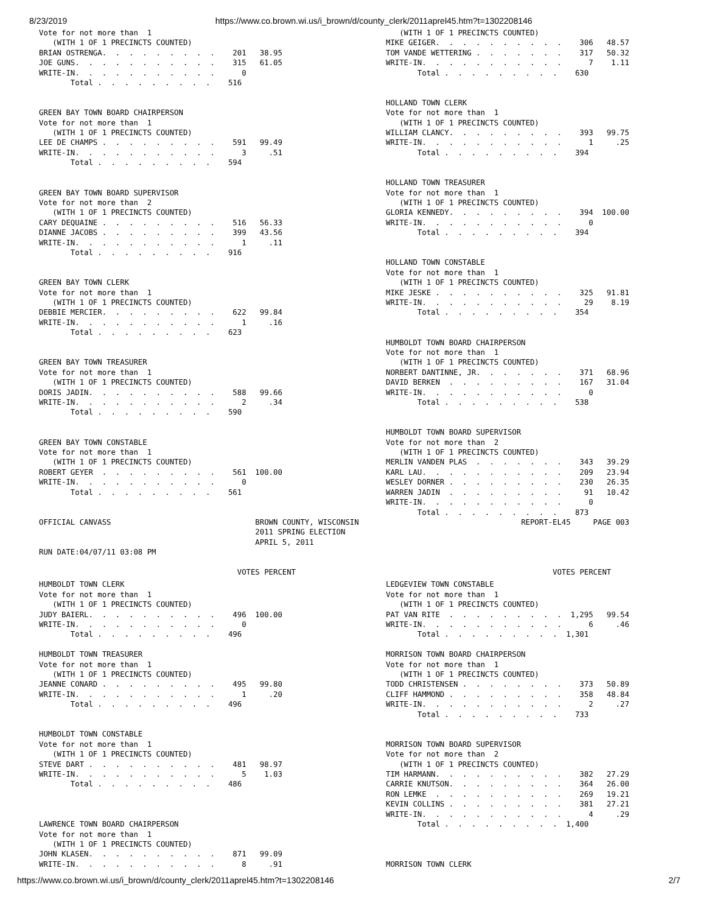8/23/2019 https://www.co.brown.wi.us/i_brown/d/county_clerk/2011aprel45.htm?t=1302208146
Vote for not more than  1
   (WITH 1 OF 1 PRECINCTS COUNTED)
BRIAN OSTRENGA.  .  .  .  .  .  .  .  .    201   38.95
JOE GUNS.  .  .  .  .  .  .  .  .  .  .    315   61.05
WRITE-IN.  .  .  .  .  .  .  .  .  .  .      0
       Total .  .  .  .  .  .  .  .  .    516


GREEN BAY TOWN BOARD CHAIRPERSON
Vote for not more than  1
   (WITH 1 OF 1 PRECINCTS COUNTED)
LEE DE CHAMPS .  .  .  .  .  .  .  .  .    591   99.49
WRITE-IN.  .  .  .  .  .  .  .  .  .  .      3     .51
       Total .  .  .  .  .  .  .  .  .    594


GREEN BAY TOWN BOARD SUPERVISOR
Vote for not more than  2
   (WITH 1 OF 1 PRECINCTS COUNTED)
CARY DEQUAINE .  .  .  .  .  .  .  .  .    516   56.33
DIANNE JACOBS .  .  .  .  .  .  .  .  .    399   43.56
WRITE-IN.  .  .  .  .  .  .  .  .  .  .      1     .11
       Total .  .  .  .  .  .  .  .  .    916


GREEN BAY TOWN CLERK
Vote for not more than  1
   (WITH 1 OF 1 PRECINCTS COUNTED)
DEBBIE MERCIER.  .  .  .  .  .  .  .  .    622   99.84
WRITE-IN.  .  .  .  .  .  .  .  .  .  .      1     .16
       Total .  .  .  .  .  .  .  .  .    623


GREEN BAY TOWN TREASURER
Vote for not more than  1
   (WITH 1 OF 1 PRECINCTS COUNTED)
DORIS JADIN.  .  .  .  .  .  .  .  .  .    588   99.66
WRITE-IN.  .  .  .  .  .  .  .  .  .  .      2     .34
       Total .  .  .  .  .  .  .  .  .    590


GREEN BAY TOWN CONSTABLE
Vote for not more than  1
   (WITH 1 OF 1 PRECINCTS COUNTED)
ROBERT GEYER  .  .  .  .  .  .  .  .  .    561  100.00
WRITE-IN.  .  .  .  .  .  .  .  .  .  .      0
       Total .  .  .  .  .  .  .  .  .    561
   (WITH 1 OF 1 PRECINCTS COUNTED)
MIKE GEIGER.  .  .  .  .  .  .  .  .  .    306   48.57
TOM VANDE WETTERING .  .  .  .  .  .  .    317   50.32
WRITE-IN.  .  .  .  .  .  .  .  .  .  .      7    1.11
       Total .  .  .  .  .  .  .  .  .    630


HOLLAND TOWN CLERK
Vote for not more than  1
   (WITH 1 OF 1 PRECINCTS COUNTED)
WILLIAM CLANCY.  .  .  .  .  .  .  .  .    393   99.75
WRITE-IN.  .  .  .  .  .  .  .  .  .  .      1     .25
       Total .  .  .  .  .  .  .  .  .    394


HOLLAND TOWN TREASURER
Vote for not more than  1
   (WITH 1 OF 1 PRECINCTS COUNTED)
GLORIA KENNEDY.  .  .  .  .  .  .  .  .    394  100.00
WRITE-IN.  .  .  .  .  .  .  .  .  .  .      0
       Total .  .  .  .  .  .  .  .  .    394


HOLLAND TOWN CONSTABLE
Vote for not more than  1
   (WITH 1 OF 1 PRECINCTS COUNTED)
MIKE JESKE .  .  .  .  .  .  .  .  .  .    325   91.81
WRITE-IN.  .  .  .  .  .  .  .  .  .  .     29    8.19
       Total .  .  .  .  .  .  .  .  .    354


HUMBOLDT TOWN BOARD CHAIRPERSON
Vote for not more than  1
   (WITH 1 OF 1 PRECINCTS COUNTED)
NORBERT DANTINNE, JR.  .  .  .  .  .  .    371   68.96
DAVID BERKEN  .  .  .  .  .  .  .  .  .    167   31.04
WRITE-IN.  .  .  .  .  .  .  .  .  .  .      0
       Total .  .  .  .  .  .  .  .  .    538


HUMBOLDT TOWN BOARD SUPERVISOR
Vote for not more than  2
   (WITH 1 OF 1 PRECINCTS COUNTED)
MERLIN VANDEN PLAS  .  .  .  .  .  .  .    343   39.29
KARL LAU.  .  .  .  .  .  .  .  .  .  .    209   23.94
WESLEY DORNER .  .  .  .  .  .  .  .  .    230   26.35
WARREN JADIN  .  .  .  .  .  .  .  .  .     91   10.42
WRITE-IN.  .  .  .  .  .  .  .  .  .  .      0
       Total .  .  .  .  .  .  .  .  .    873
OFFICIAL CANVASS                                BROWN COUNTY, WISCONSIN                                    REPORT-EL45     PAGE 003
                                                2011 SPRING ELECTION
                                                APRIL 5, 2011
RUN DATE:04/07/11 03:08 PM

                                            VOTES PERCENT                                                         VOTES PERCENT
HUMBOLDT TOWN CLERK
Vote for not more than  1
   (WITH 1 OF 1 PRECINCTS COUNTED)
JUDY BAIERL.  .  .  .  .  .  .  .  .  .    496  100.00
WRITE-IN.  .  .  .  .  .  .  .  .  .  .      0
       Total .  .  .  .  .  .  .  .  .    496

HUMBOLDT TOWN TREASURER
Vote for not more than  1
   (WITH 1 OF 1 PRECINCTS COUNTED)
JEANNE CONARD .  .  .  .  .  .  .  .  .    495   99.80
WRITE-IN.  .  .  .  .  .  .  .  .  .  .      1     .20
       Total .  .  .  .  .  .  .  .  .    496


HUMBOLDT TOWN CONSTABLE
Vote for not more than  1
   (WITH 1 OF 1 PRECINCTS COUNTED)
STEVE DART .  .  .  .  .  .  .  .  .  .    481   98.97
WRITE-IN.  .  .  .  .  .  .  .  .  .  .      5    1.03
       Total .  .  .  .  .  .  .  .  .    486



LAWRENCE TOWN BOARD CHAIRPERSON
Vote for not more than  1
   (WITH 1 OF 1 PRECINCTS COUNTED)
JOHN KLASEN.  .  .  .  .  .  .  .  .  .    871   99.09
WRITE-IN.  .  .  .  .  .  .  .  .  .  .      8     .91
LEDGEVIEW TOWN CONSTABLE
Vote for not more than  1
   (WITH 1 OF 1 PRECINCTS COUNTED)
PAT VAN RITE  .  .  .  .  .  .  .  .  .  1,295   99.54
WRITE-IN.  .  .  .  .  .  .  .  .  .  .      6     .46
       Total .  .  .  .  .  .  .  .  .  1,301

MORRISON TOWN BOARD CHAIRPERSON
Vote for not more than  1
   (WITH 1 OF 1 PRECINCTS COUNTED)
TODD CHRISTENSEN .  .  .  .  .  .  .  .    373   50.89
CLIFF HAMMOND .  .  .  .  .  .  .  .  .    358   48.84
WRITE-IN.  .  .  .  .  .  .  .  .  .  .      2     .27
       Total .  .  .  .  .  .  .  .  .    733


MORRISON TOWN BOARD SUPERVISOR
Vote for not more than  2
   (WITH 1 OF 1 PRECINCTS COUNTED)
TIM HARMANN.  .  .  .  .  .  .  .  .  .    382   27.29
CARRIE KNUTSON.  .  .  .  .  .  .  .  .    364   26.00
RON LEMKE  .  .  .  .  .  .  .  .  .  .    269   19.21
KEVIN COLLINS .  .  .  .  .  .  .  .  .    381   27.21
WRITE-IN.  .  .  .  .  .  .  .  .  .  .      4     .29
       Total .  .  .  .  .  .  .  .  .  1,400



MORRISON TOWN CLERK
https://www.co.brown.wi.us/i_brown/d/county_clerk/2011aprel45.htm?t=1302208146 2/7